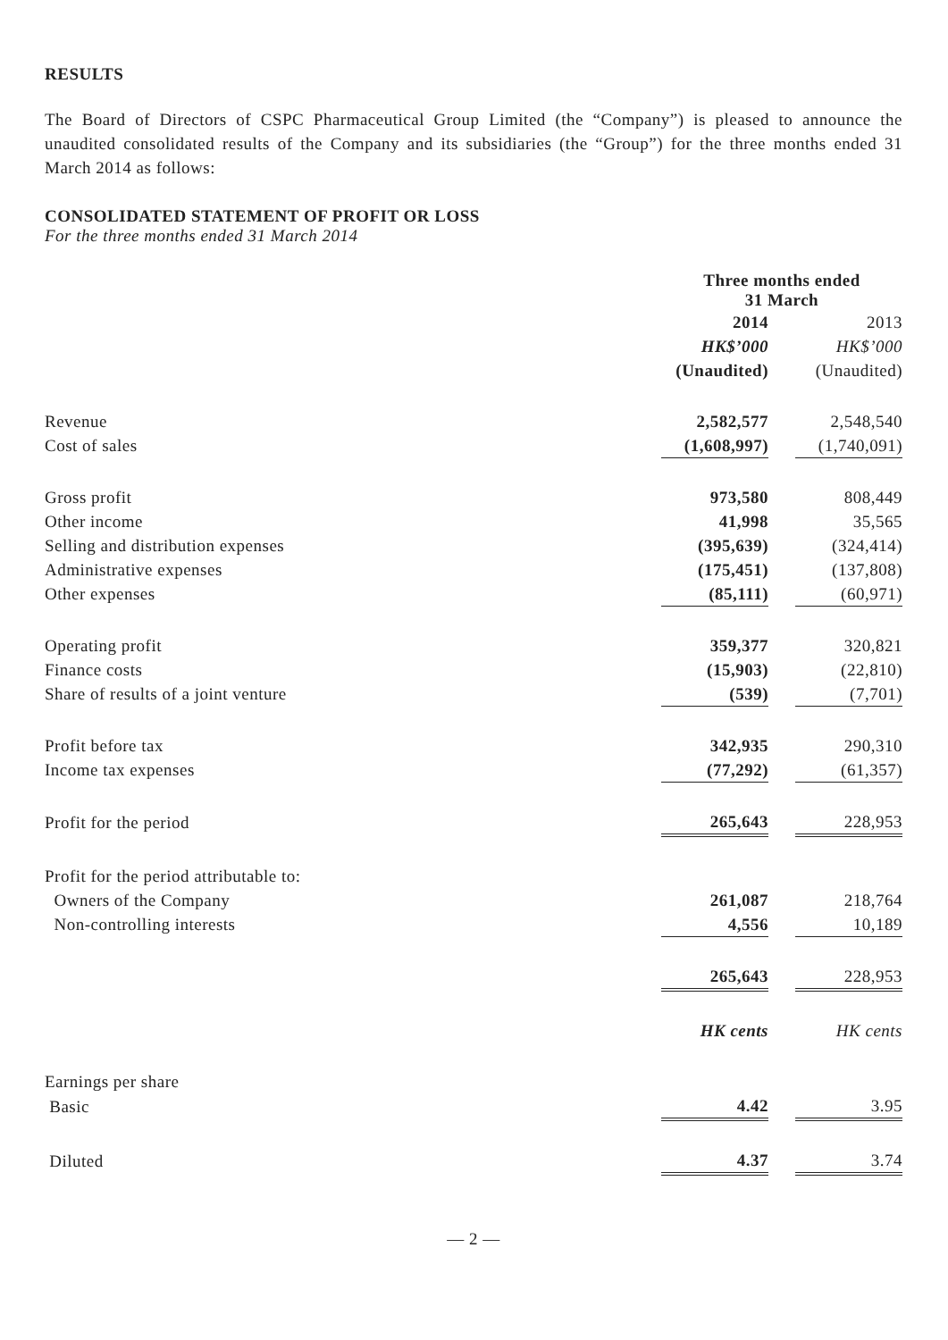RESULTS
The Board of Directors of CSPC Pharmaceutical Group Limited (the “Company”) is pleased to announce the unaudited consolidated results of the Company and its subsidiaries (the “Group”) for the three months ended 31 March 2014 as follows:
CONSOLIDATED STATEMENT OF PROFIT OR LOSS
For the three months ended 31 March 2014
| | Three months ended 31 March | | |
| --- | --- | --- | --- |
| | 2014 | | 2013 |
| | HK$’000 | | HK$’000 |
| | (Unaudited) | | (Unaudited) |
| Revenue | 2,582,577 | | 2,548,540 |
| Cost of sales | (1,608,997) | | (1,740,091) |
| Gross profit | 973,580 | | 808,449 |
| Other income | 41,998 | | 35,565 |
| Selling and distribution expenses | (395,639) | | (324,414) |
| Administrative expenses | (175,451) | | (137,808) |
| Other expenses | (85,111) | | (60,971) |
| Operating profit | 359,377 | | 320,821 |
| Finance costs | (15,903) | | (22,810) |
| Share of results of a joint venture | (539) | | (7,701) |
| Profit before tax | 342,935 | | 290,310 |
| Income tax expenses | (77,292) | | (61,357) |
| Profit for the period | 265,643 | | 228,953 |
| Profit for the period attributable to: | | | |
| Owners of the Company | 261,087 | | 218,764 |
| Non-controlling interests | 4,556 | | 10,189 |
| | 265,643 | | 228,953 |
| | HK cents | | HK cents |
| Earnings per share | | | |
| Basic | 4.42 | | 3.95 |
| Diluted | 4.37 | | 3.74 |
— 2 —